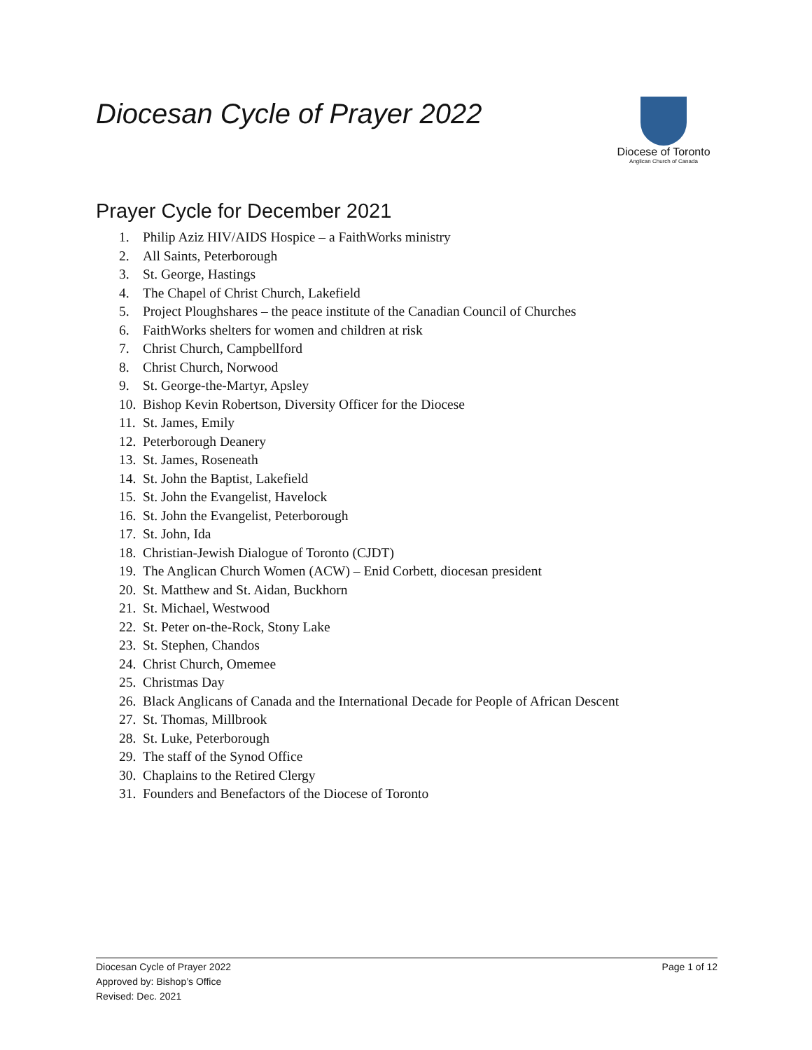Diocesan Cycle of Prayer 2022
Diocese of Toronto
Anglican Church of Canada
Prayer Cycle for December 2021
1. Philip Aziz HIV/AIDS Hospice – a FaithWorks ministry
2. All Saints, Peterborough
3. St. George, Hastings
4. The Chapel of Christ Church, Lakefield
5. Project Ploughshares – the peace institute of the Canadian Council of Churches
6. FaithWorks shelters for women and children at risk
7. Christ Church, Campbellford
8. Christ Church, Norwood
9. St. George-the-Martyr, Apsley
10. Bishop Kevin Robertson, Diversity Officer for the Diocese
11. St. James, Emily
12. Peterborough Deanery
13. St. James, Roseneath
14. St. John the Baptist, Lakefield
15. St. John the Evangelist, Havelock
16. St. John the Evangelist, Peterborough
17. St. John, Ida
18. Christian-Jewish Dialogue of Toronto (CJDT)
19. The Anglican Church Women (ACW) – Enid Corbett, diocesan president
20. St. Matthew and St. Aidan, Buckhorn
21. St. Michael, Westwood
22. St. Peter on-the-Rock, Stony Lake
23. St. Stephen, Chandos
24. Christ Church, Omemee
25. Christmas Day
26. Black Anglicans of Canada and the International Decade for People of African Descent
27. St. Thomas, Millbrook
28. St. Luke, Peterborough
29. The staff of the Synod Office
30. Chaplains to the Retired Clergy
31. Founders and Benefactors of the Diocese of Toronto
Page 1 of 12 Diocesan Cycle of Prayer 2022
Approved by: Bishop’s Office
Revised: Dec. 2021